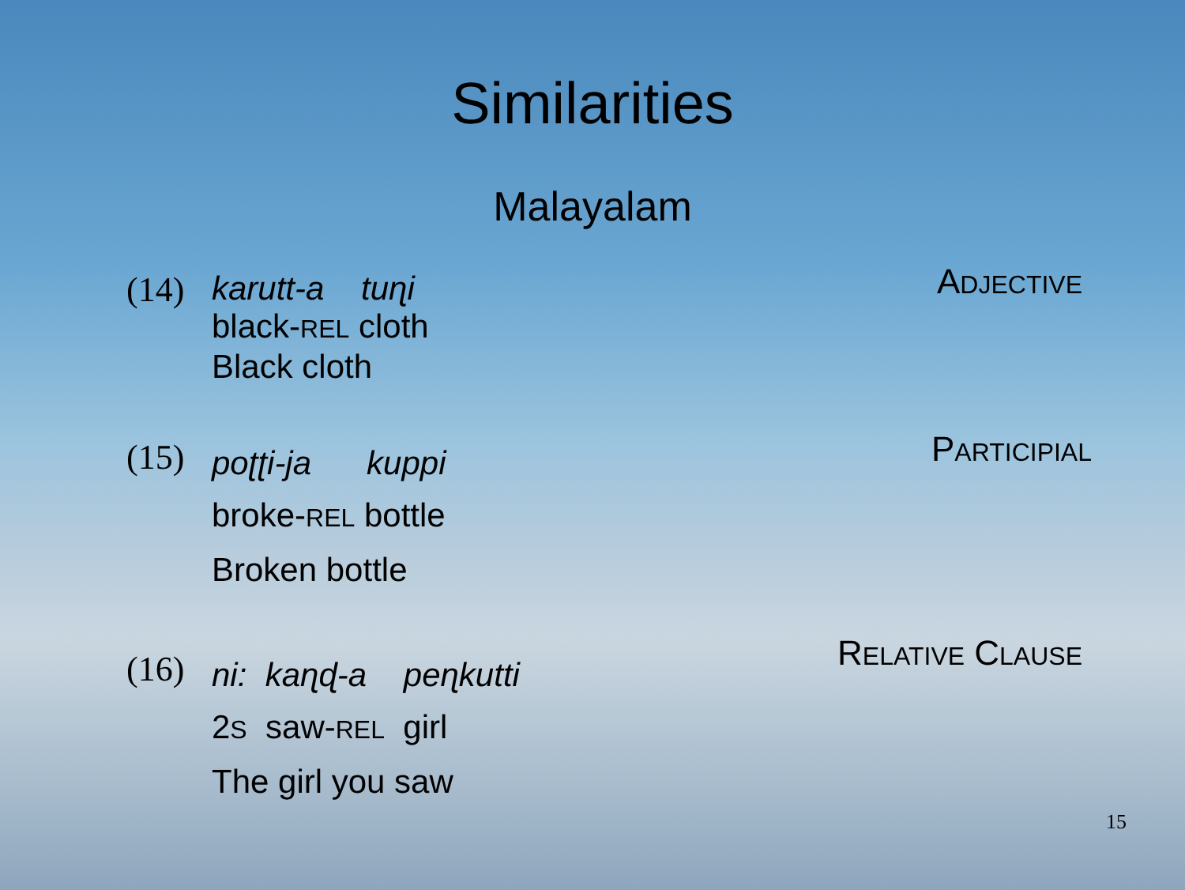Similarities
Malayalam
(14)
karutt-a tuɳi
black-REL cloth
Black cloth
ADJECTIVE
(15)
poʈʈi-ja kuppi
broke-REL bottle
Broken bottle
PARTICIPIAL
(16)
ni: kaɳɖ-a peɳkutti
2S saw-REL girl
The girl you saw
RELATIVE CLAUSE
15